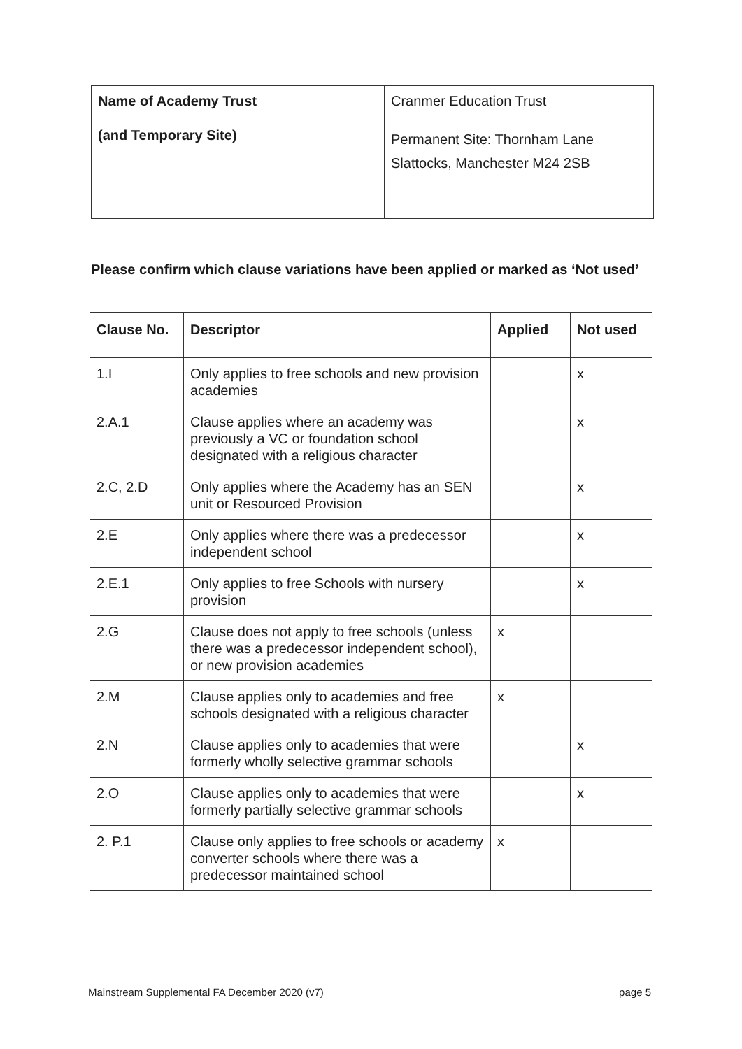| Name of Academy Trust | Cranmer Education Trust |
| (and Temporary Site) | Permanent Site: Thornham Lane Slattocks, Manchester M24 2SB |
Please confirm which clause variations have been applied or marked as ‘Not used’
| Clause No. | Descriptor | Applied | Not used |
| --- | --- | --- | --- |
| 1.I | Only applies to free schools and new provision academies | | x |
| 2.A.1 | Clause applies where an academy was previously a VC or foundation school designated with a religious character | | x |
| 2.C, 2.D | Only applies where the Academy has an SEN unit or Resourced Provision | | x |
| 2.E | Only applies where there was a predecessor independent school | | x |
| 2.E.1 | Only applies to free Schools with nursery provision | | x |
| 2.G | Clause does not apply to free schools (unless there was a predecessor independent school), or new provision academies | x | |
| 2.M | Clause applies only to academies and free schools designated with a religious character | x | |
| 2.N | Clause applies only to academies that were formerly wholly selective grammar schools | | x |
| 2.O | Clause applies only to academies that were formerly partially selective grammar schools | | x |
| 2. P.1 | Clause only applies to free schools or academy converter schools where there was a predecessor maintained school | x | |
Mainstream Supplemental FA December 2020 (v7) page 5